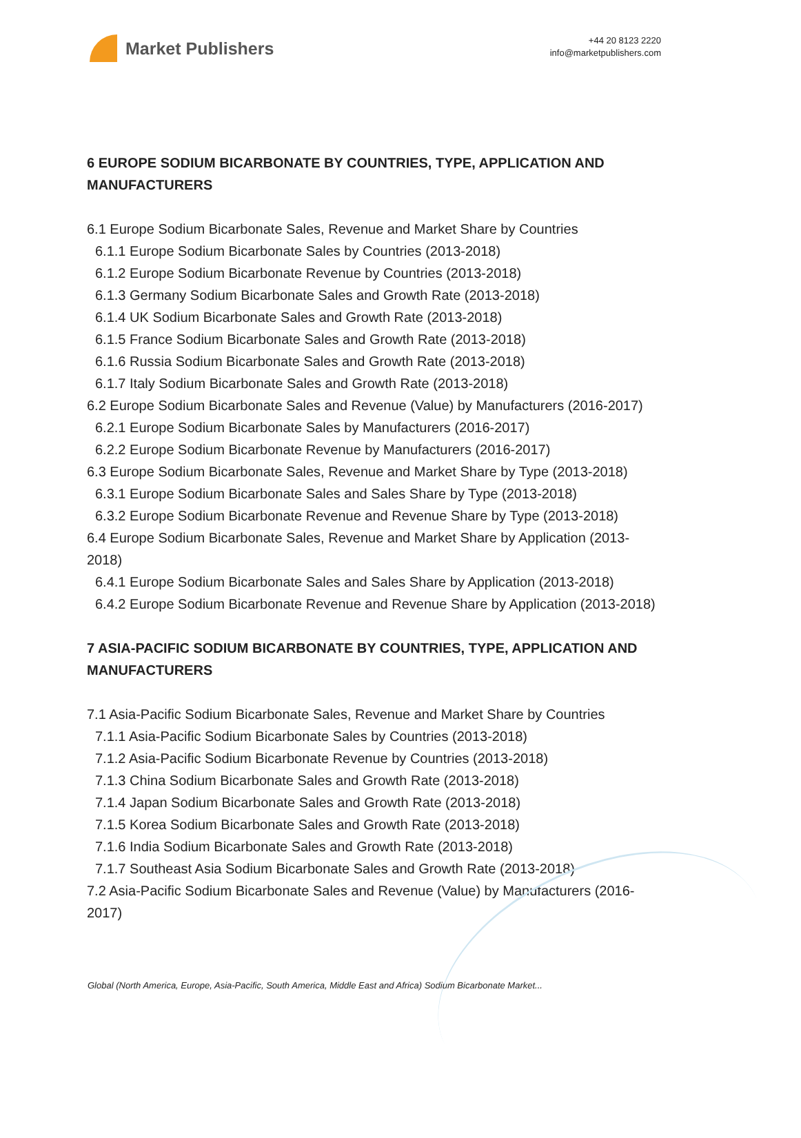Market Publishers
+44 20 8123 2220
info@marketpublishers.com
6 EUROPE SODIUM BICARBONATE BY COUNTRIES, TYPE, APPLICATION AND MANUFACTURERS
6.1 Europe Sodium Bicarbonate Sales, Revenue and Market Share by Countries
6.1.1 Europe Sodium Bicarbonate Sales by Countries (2013-2018)
6.1.2 Europe Sodium Bicarbonate Revenue by Countries (2013-2018)
6.1.3 Germany Sodium Bicarbonate Sales and Growth Rate (2013-2018)
6.1.4 UK Sodium Bicarbonate Sales and Growth Rate (2013-2018)
6.1.5 France Sodium Bicarbonate Sales and Growth Rate (2013-2018)
6.1.6 Russia Sodium Bicarbonate Sales and Growth Rate (2013-2018)
6.1.7 Italy Sodium Bicarbonate Sales and Growth Rate (2013-2018)
6.2 Europe Sodium Bicarbonate Sales and Revenue (Value) by Manufacturers (2016-2017)
6.2.1 Europe Sodium Bicarbonate Sales by Manufacturers (2016-2017)
6.2.2 Europe Sodium Bicarbonate Revenue by Manufacturers (2016-2017)
6.3 Europe Sodium Bicarbonate Sales, Revenue and Market Share by Type (2013-2018)
6.3.1 Europe Sodium Bicarbonate Sales and Sales Share by Type (2013-2018)
6.3.2 Europe Sodium Bicarbonate Revenue and Revenue Share by Type (2013-2018)
6.4 Europe Sodium Bicarbonate Sales, Revenue and Market Share by Application (2013-2018)
6.4.1 Europe Sodium Bicarbonate Sales and Sales Share by Application (2013-2018)
6.4.2 Europe Sodium Bicarbonate Revenue and Revenue Share by Application (2013-2018)
7 ASIA-PACIFIC SODIUM BICARBONATE BY COUNTRIES, TYPE, APPLICATION AND MANUFACTURERS
7.1 Asia-Pacific Sodium Bicarbonate Sales, Revenue and Market Share by Countries
7.1.1 Asia-Pacific Sodium Bicarbonate Sales by Countries (2013-2018)
7.1.2 Asia-Pacific Sodium Bicarbonate Revenue by Countries (2013-2018)
7.1.3 China Sodium Bicarbonate Sales and Growth Rate (2013-2018)
7.1.4 Japan Sodium Bicarbonate Sales and Growth Rate (2013-2018)
7.1.5 Korea Sodium Bicarbonate Sales and Growth Rate (2013-2018)
7.1.6 India Sodium Bicarbonate Sales and Growth Rate (2013-2018)
7.1.7 Southeast Asia Sodium Bicarbonate Sales and Growth Rate (2013-2018)
7.2 Asia-Pacific Sodium Bicarbonate Sales and Revenue (Value) by Manufacturers (2016-2017)
Global (North America, Europe, Asia-Pacific, South America, Middle East and Africa) Sodium Bicarbonate Market...